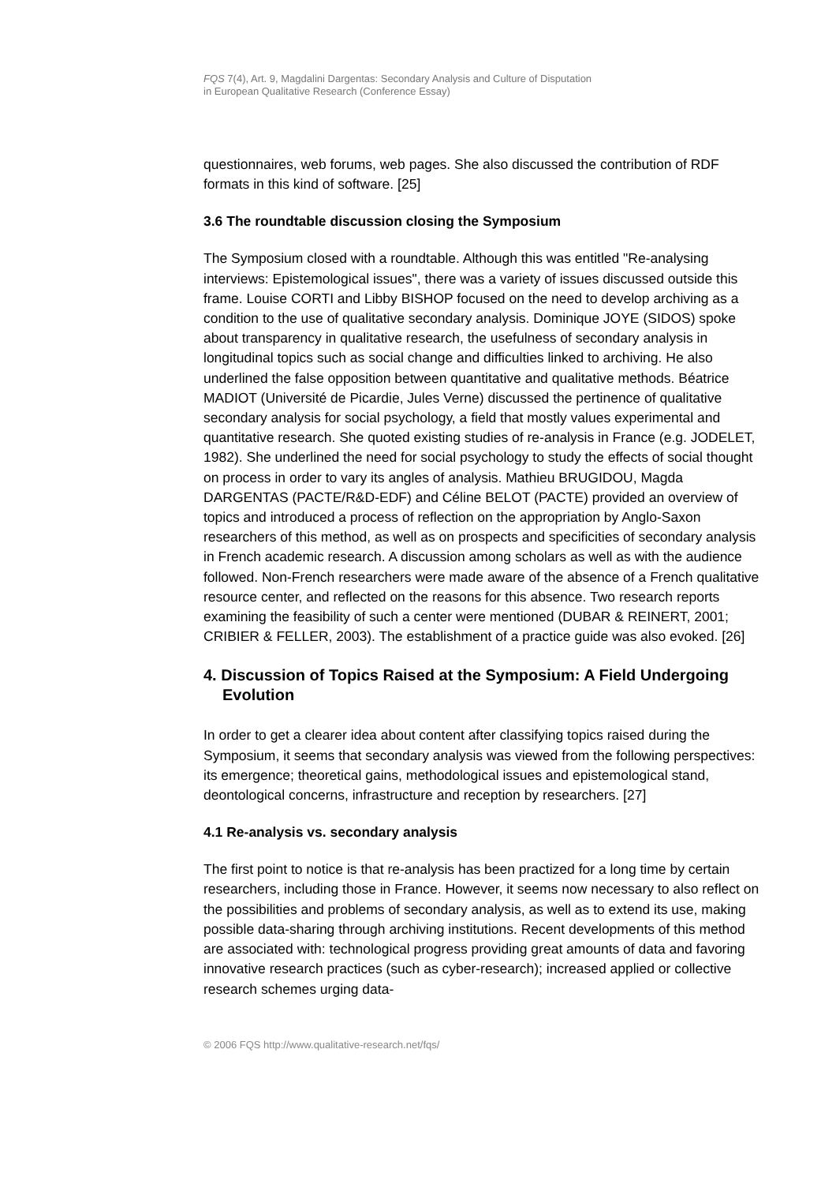FQS 7(4), Art. 9, Magdalini Dargentas: Secondary Analysis and Culture of Disputation
in European Qualitative Research (Conference Essay)
questionnaires, web forums, web pages. She also discussed the contribution of RDF formats in this kind of software. [25]
3.6 The roundtable discussion closing the Symposium
The Symposium closed with a roundtable. Although this was entitled "Re-analysing interviews: Epistemological issues", there was a variety of issues discussed outside this frame. Louise CORTI and Libby BISHOP focused on the need to develop archiving as a condition to the use of qualitative secondary analysis. Dominique JOYE (SIDOS) spoke about transparency in qualitative research, the usefulness of secondary analysis in longitudinal topics such as social change and difficulties linked to archiving. He also underlined the false opposition between quantitative and qualitative methods. Béatrice MADIOT (Université de Picardie, Jules Verne) discussed the pertinence of qualitative secondary analysis for social psychology, a field that mostly values experimental and quantitative research. She quoted existing studies of re-analysis in France (e.g. JODELET, 1982). She underlined the need for social psychology to study the effects of social thought on process in order to vary its angles of analysis. Mathieu BRUGIDOU, Magda DARGENTAS (PACTE/R&D-EDF) and Céline BELOT (PACTE) provided an overview of topics and introduced a process of reflection on the appropriation by Anglo-Saxon researchers of this method, as well as on prospects and specificities of secondary analysis in French academic research. A discussion among scholars as well as with the audience followed. Non-French researchers were made aware of the absence of a French qualitative resource center, and reflected on the reasons for this absence. Two research reports examining the feasibility of such a center were mentioned (DUBAR & REINERT, 2001; CRIBIER & FELLER, 2003). The establishment of a practice guide was also evoked. [26]
4. Discussion of Topics Raised at the Symposium: A Field Undergoing Evolution
In order to get a clearer idea about content after classifying topics raised during the Symposium, it seems that secondary analysis was viewed from the following perspectives: its emergence; theoretical gains, methodological issues and epistemological stand, deontological concerns, infrastructure and reception by researchers. [27]
4.1 Re-analysis vs. secondary analysis
The first point to notice is that re-analysis has been practized for a long time by certain researchers, including those in France. However, it seems now necessary to also reflect on the possibilities and problems of secondary analysis, as well as to extend its use, making possible data-sharing through archiving institutions. Recent developments of this method are associated with: technological progress providing great amounts of data and favoring innovative research practices (such as cyber-research); increased applied or collective research schemes urging data-
© 2006 FQS http://www.qualitative-research.net/fqs/